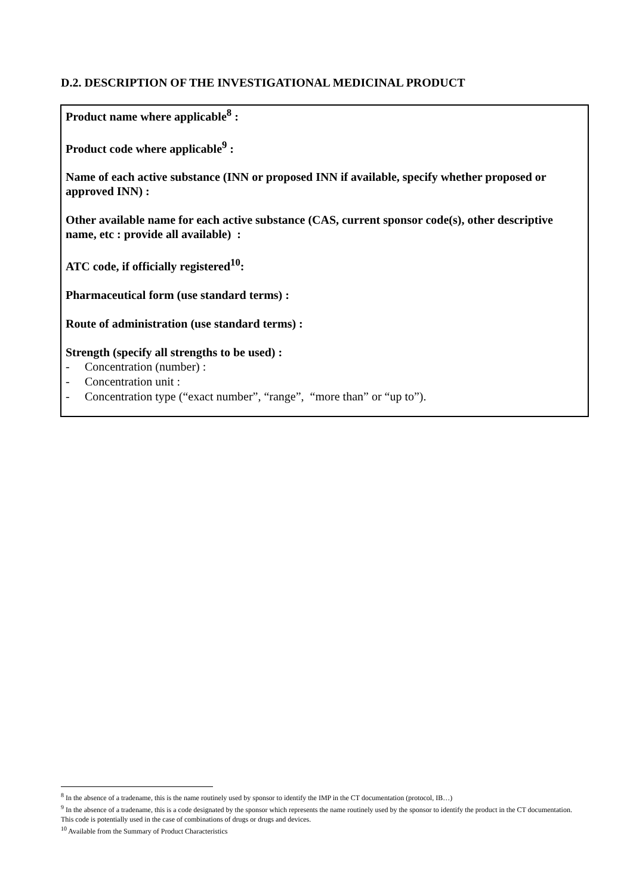D.2. DESCRIPTION OF THE INVESTIGATIONAL MEDICINAL PRODUCT
Product name where applicable<sup>8</sup> :
Product code where applicable<sup>9</sup> :
Name of each active substance (INN or proposed INN if available, specify whether proposed or approved INN) :
Other available name for each active substance (CAS, current sponsor code(s), other descriptive name, etc : provide all available) :
ATC code, if officially registered<sup>10</sup>:
Pharmaceutical form (use standard terms) :
Route of administration (use standard terms) :
Strength (specify all strengths to be used) :
- Concentration (number) :
- Concentration unit :
- Concentration type (“exact number”, “range”, “more than” or “up to”).
<sup>8</sup> In the absence of a tradename, this is the name routinely used by sponsor to identify the IMP in the CT documentation (protocol, IB…)
<sup>9</sup> In the absence of a tradename, this is a code designated by the sponsor which represents the name routinely used by the sponsor to identify the product in the CT documentation. This code is potentially used in the case of combinations of drugs or drugs and devices.
<sup>10</sup> Available from the Summary of Product Characteristics